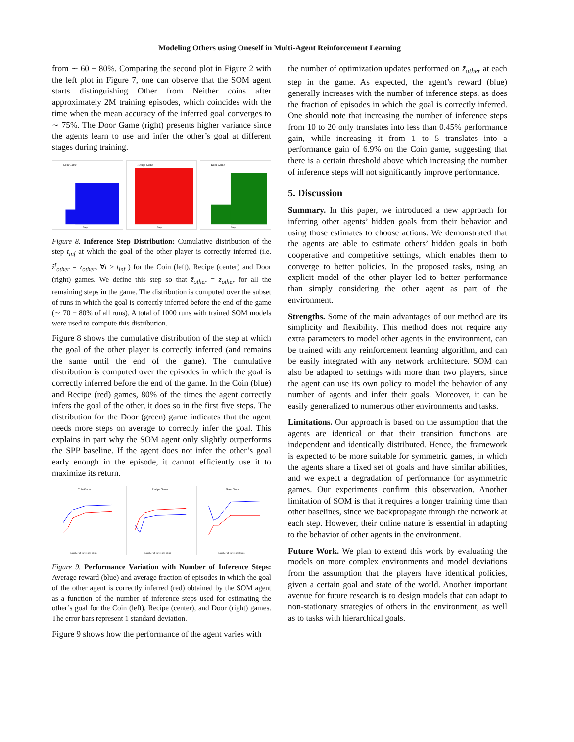Modeling Others using Oneself in Multi-Agent Reinforcement Learning
from ∼ 60 − 80%. Comparing the second plot in Figure 2 with the left plot in Figure 7, one can observe that the SOM agent starts distinguishing Other from Neither coins after approximately 2M training episodes, which coincides with the time when the mean accuracy of the inferred goal converges to ∼ 75%. The Door Game (right) presents higher variance since the agents learn to use and infer the other’s goal at different stages during training.
Coin Game
Step
Recipe Game
Step
Door Game
Step
Figure 8. Inference Step Distribution: Cumulative distribution of the step t<sub>inf</sub> at which the goal of the other player is correctly inferred (i.e. z̃<sup>t</sup><sub>other</sub> = z<sub>other</sub>, ∀t ≥ t<sub>inf</sub> ) for the Coin (left), Recipe (center) and Door (right) games. We define this step so that z̃<sub>other</sub> = z<sub>other</sub> for all the remaining steps in the game. The distribution is computed over the subset of runs in which the goal is correctly inferred before the end of the game (∼ 70 − 80% of all runs). A total of 1000 runs with trained SOM models were used to compute this distribution.
Figure 8 shows the cumulative distribution of the step at which the goal of the other player is correctly inferred (and remains the same until the end of the game). The cumulative distribution is computed over the episodes in which the goal is correctly inferred before the end of the game. In the Coin (blue) and Recipe (red) games, 80% of the times the agent correctly infers the goal of the other, it does so in the first five steps. The distribution for the Door (green) game indicates that the agent needs more steps on average to correctly infer the goal. This explains in part why the SOM agent only slightly outperforms the SPP baseline. If the agent does not infer the other’s goal early enough in the episode, it cannot efficiently use it to maximize its return.
Coin Game
Number of Inference Steps
Recipe Game
Number of Inference Steps
Door Game
Number of Inference Steps
Figure 9. Performance Variation with Number of Inference Steps: Average reward (blue) and average fraction of episodes in which the goal of the other agent is correctly inferred (red) obtained by the SOM agent as a function of the number of inference steps used for estimating the other’s goal for the Coin (left), Recipe (center), and Door (right) games. The error bars represent 1 standard deviation.
Figure 9 shows how the performance of the agent varies with
the number of optimization updates performed on z̃<sub>other</sub> at each step in the game. As expected, the agent’s reward (blue) generally increases with the number of inference steps, as does the fraction of episodes in which the goal is correctly inferred. One should note that increasing the number of inference steps from 10 to 20 only translates into less than 0.45% performance gain, while increasing it from 1 to 5 translates into a performance gain of 6.9% on the Coin game, suggesting that there is a certain threshold above which increasing the number of inference steps will not significantly improve performance.
5. Discussion
Summary. In this paper, we introduced a new approach for inferring other agents’ hidden goals from their behavior and using those estimates to choose actions. We demonstrated that the agents are able to estimate others’ hidden goals in both cooperative and competitive settings, which enables them to converge to better policies. In the proposed tasks, using an explicit model of the other player led to better performance than simply considering the other agent as part of the environment.
Strengths. Some of the main advantages of our method are its simplicity and flexibility. This method does not require any extra parameters to model other agents in the environment, can be trained with any reinforcement learning algorithm, and can be easily integrated with any network architecture. SOM can also be adapted to settings with more than two players, since the agent can use its own policy to model the behavior of any number of agents and infer their goals. Moreover, it can be easily generalized to numerous other environments and tasks.
Limitations. Our approach is based on the assumption that the agents are identical or that their transition functions are independent and identically distributed. Hence, the framework is expected to be more suitable for symmetric games, in which the agents share a fixed set of goals and have similar abilities, and we expect a degradation of performance for asymmetric games. Our experiments confirm this observation. Another limitation of SOM is that it requires a longer training time than other baselines, since we backpropagate through the network at each step. However, their online nature is essential in adapting to the behavior of other agents in the environment.
Future Work. We plan to extend this work by evaluating the models on more complex environments and model deviations from the assumption that the players have identical policies, given a certain goal and state of the world. Another important avenue for future research is to design models that can adapt to non-stationary strategies of others in the environment, as well as to tasks with hierarchical goals.